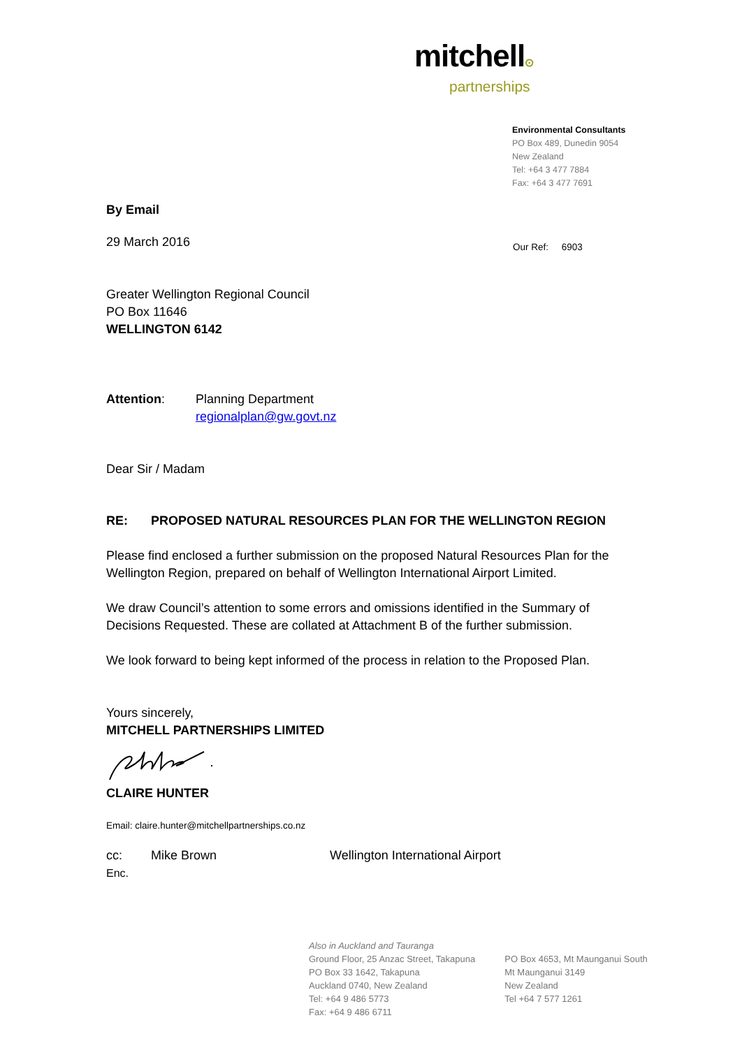mitchell⊙
partnerships
Environmental Consultants
PO Box 489, Dunedin 9054
New Zealand
Tel: +64 3 477 7884
Fax: +64 3 477 7691
Our Ref: 6903
By Email
29 March 2016
Greater Wellington Regional Council
PO Box 11646
WELLINGTON 6142
Attention: Planning Department
regionalplan@gw.govt.nz
Dear Sir / Madam
RE: PROPOSED NATURAL RESOURCES PLAN FOR THE WELLINGTON REGION
Please find enclosed a further submission on the proposed Natural Resources Plan for the Wellington Region, prepared on behalf of Wellington International Airport Limited.
We draw Council’s attention to some errors and omissions identified in the Summary of Decisions Requested. These are collated at Attachment B of the further submission.
We look forward to being kept informed of the process in relation to the Proposed Plan.
Yours sincerely,
MITCHELL PARTNERSHIPS LIMITED
CLAIRE HUNTER
Email: claire.hunter@mitchellpartnerships.co.nz
cc: Mike Brown Wellington International Airport
Enc.
Also in Auckland and Tauranga
Ground Floor, 25 Anzac Street, Takapuna
PO Box 33 1642, Takapuna
Auckland 0740, New Zealand
Tel: +64 9 486 5773
Fax: +64 9 486 6711
PO Box 4653, Mt Maunganui South
Mt Maunganui 3149
New Zealand
Tel +64 7 577 1261